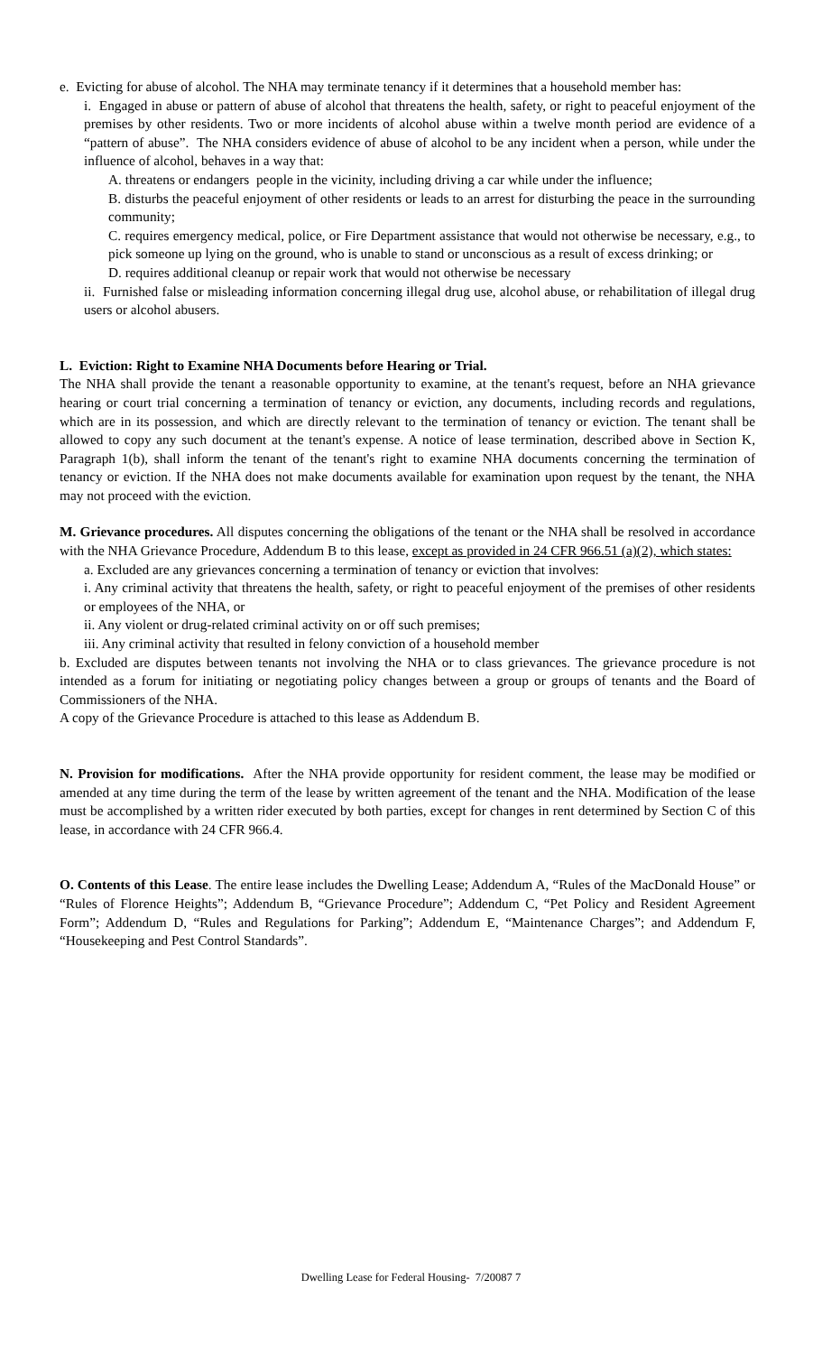e. Evicting for abuse of alcohol. The NHA may terminate tenancy if it determines that a household member has:
i. Engaged in abuse or pattern of abuse of alcohol that threatens the health, safety, or right to peaceful enjoyment of the premises by other residents. Two or more incidents of alcohol abuse within a twelve month period are evidence of a “pattern of abuse”. The NHA considers evidence of abuse of alcohol to be any incident when a person, while under the influence of alcohol, behaves in a way that:
A. threatens or endangers people in the vicinity, including driving a car while under the influence;
B. disturbs the peaceful enjoyment of other residents or leads to an arrest for disturbing the peace in the surrounding community;
C. requires emergency medical, police, or Fire Department assistance that would not otherwise be necessary, e.g., to pick someone up lying on the ground, who is unable to stand or unconscious as a result of excess drinking; or
D. requires additional cleanup or repair work that would not otherwise be necessary
ii. Furnished false or misleading information concerning illegal drug use, alcohol abuse, or rehabilitation of illegal drug users or alcohol abusers.
L. Eviction: Right to Examine NHA Documents before Hearing or Trial.
The NHA shall provide the tenant a reasonable opportunity to examine, at the tenant's request, before an NHA grievance hearing or court trial concerning a termination of tenancy or eviction, any documents, including records and regulations, which are in its possession, and which are directly relevant to the termination of tenancy or eviction. The tenant shall be allowed to copy any such document at the tenant's expense. A notice of lease termination, described above in Section K, Paragraph 1(b), shall inform the tenant of the tenant's right to examine NHA documents concerning the termination of tenancy or eviction. If the NHA does not make documents available for examination upon request by the tenant, the NHA may not proceed with the eviction.
M. Grievance procedures. All disputes concerning the obligations of the tenant or the NHA shall be resolved in accordance with the NHA Grievance Procedure, Addendum B to this lease, except as provided in 24 CFR 966.51 (a)(2), which states:
a. Excluded are any grievances concerning a termination of tenancy or eviction that involves:
i. Any criminal activity that threatens the health, safety, or right to peaceful enjoyment of the premises of other residents or employees of the NHA, or
ii. Any violent or drug-related criminal activity on or off such premises;
iii. Any criminal activity that resulted in felony conviction of a household member
b. Excluded are disputes between tenants not involving the NHA or to class grievances. The grievance procedure is not intended as a forum for initiating or negotiating policy changes between a group or groups of tenants and the Board of Commissioners of the NHA.
A copy of the Grievance Procedure is attached to this lease as Addendum B.
N. Provision for modifications. After the NHA provide opportunity for resident comment, the lease may be modified or amended at any time during the term of the lease by written agreement of the tenant and the NHA. Modification of the lease must be accomplished by a written rider executed by both parties, except for changes in rent determined by Section C of this lease, in accordance with 24 CFR 966.4.
O. Contents of this Lease. The entire lease includes the Dwelling Lease; Addendum A, “Rules of the MacDonald House” or “Rules of Florence Heights”; Addendum B, “Grievance Procedure”; Addendum C, “Pet Policy and Resident Agreement Form”; Addendum D, “Rules and Regulations for Parking”; Addendum E, “Maintenance Charges”; and Addendum F, “Housekeeping and Pest Control Standards”.
Dwelling Lease for Federal Housing- 7/20087 7